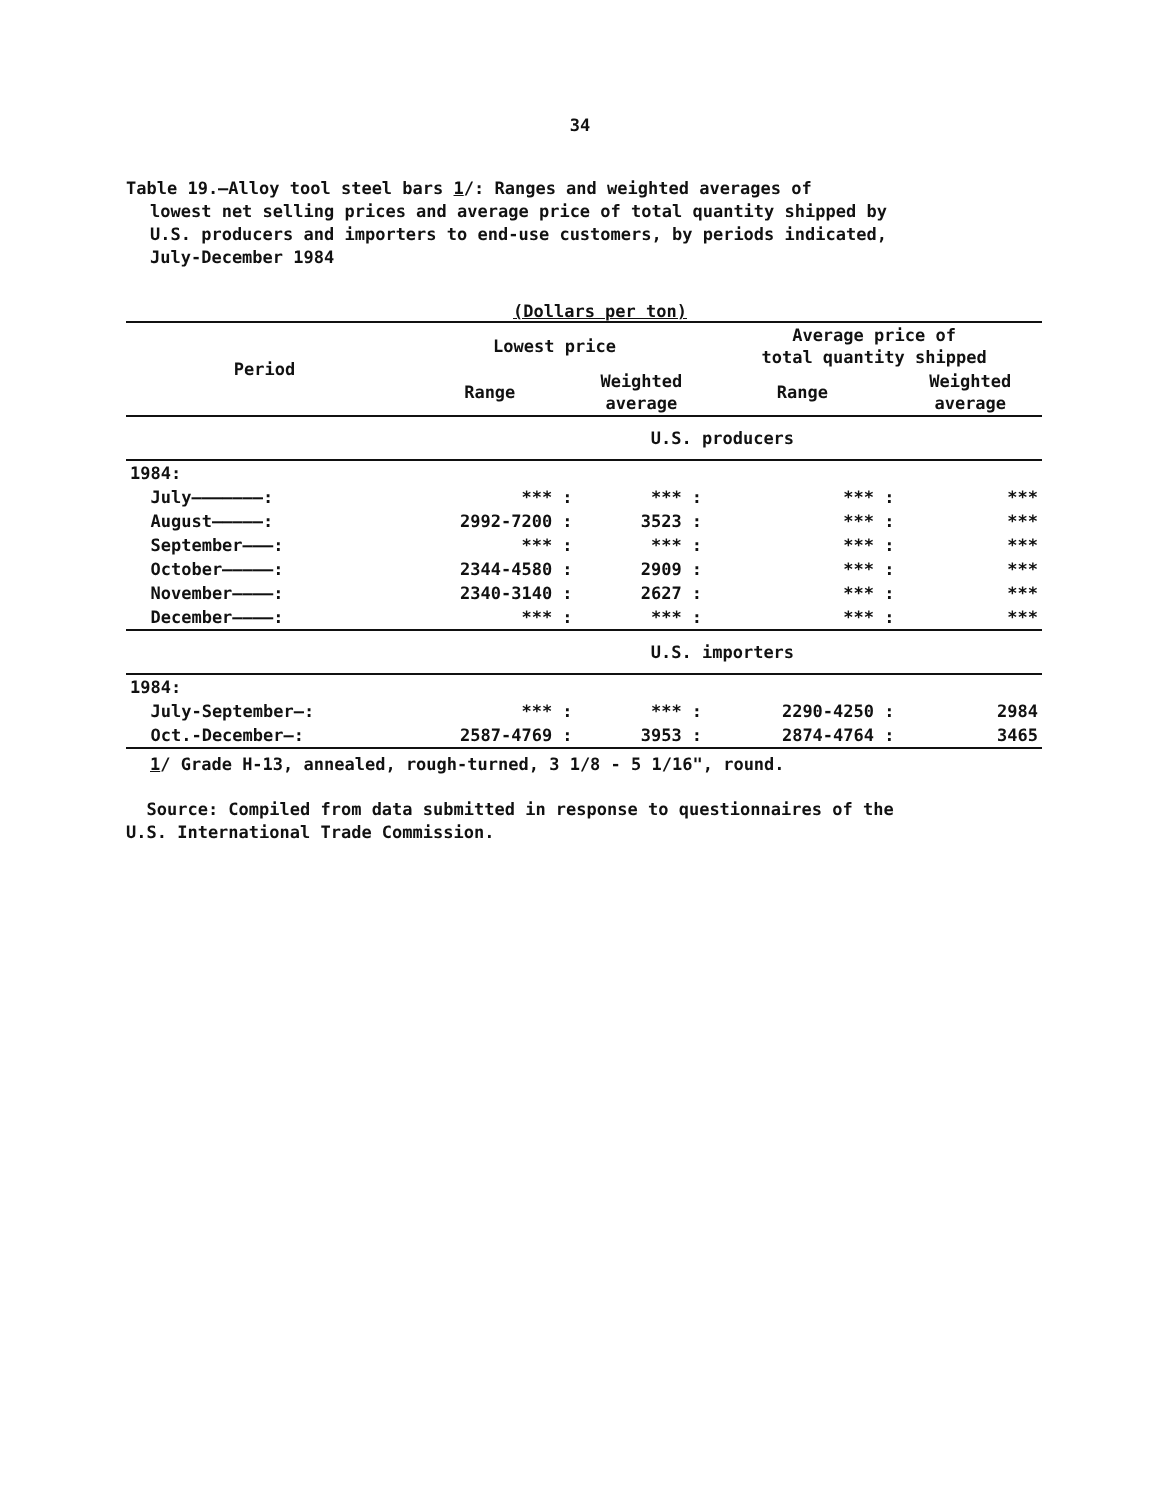34
Table 19.—Alloy tool steel bars 1/: Ranges and weighted averages of
lowest net selling prices and average price of total quantity shipped by
U.S. producers and importers to end-use customers, by periods indicated,
July-December 1984
(Dollars per ton)
| Period | Lowest price | | Average price of total quantity shipped | |
| --- | --- | --- | --- | --- |
| | Range | Weighted average | Range | Weighted average |
| | U.S. producers | | | |
| 1984: | | | | |
| July———————: | *** : | *** : | *** : | *** |
| August—————: | 2992-7200 : | 3523 : | *** : | *** |
| September———: | *** : | *** : | *** : | *** |
| October—————: | 2344-4580 : | 2909 : | *** : | *** |
| November————: | 2340-3140 : | 2627 : | *** : | *** |
| December————: | *** : | *** : | *** : | *** |
| | U.S. importers | | | |
| 1984: | | | | |
| July-September—: | *** : | *** : | 2290-4250 : | 2984 |
| Oct.-December—: | 2587-4769 : | 3953 : | 2874-4764 : | 3465 |
1/ Grade H-13, annealed, rough-turned, 3 1/8 - 5 1/16", round.
Source: Compiled from data submitted in response to questionnaires of the
U.S. International Trade Commission.